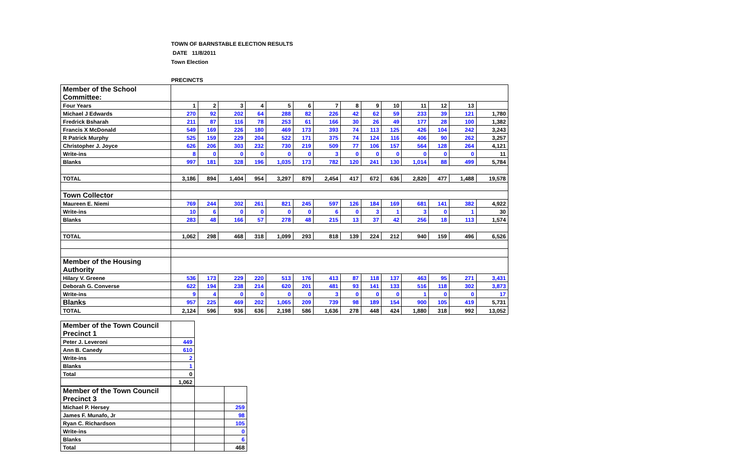TOWN OF BARNSTABLE ELECTION RESULTS
DATE 11/8/2011
Town Election
PRECINCTS
| Member of the School Committee: | | | | | | | | | | | | | | |
| Four Years | 1 | 2 | 3 | 4 | 5 | 6 | 7 | 8 | 9 | 10 | 11 | 12 | 13 | |
| Michael J Edwards | 270 | 92 | 202 | 64 | 288 | 82 | 226 | 42 | 62 | 59 | 233 | 39 | 121 | 1,780 |
| Fredrick Bsharah | 211 | 87 | 116 | 78 | 253 | 61 | 166 | 30 | 26 | 49 | 177 | 28 | 100 | 1,382 |
| Francis X McDonald | 549 | 169 | 226 | 180 | 469 | 173 | 393 | 74 | 113 | 125 | 426 | 104 | 242 | 3,243 |
| R Patrick Murphy | 525 | 159 | 229 | 204 | 522 | 171 | 375 | 74 | 124 | 116 | 406 | 90 | 262 | 3,257 |
| Christopher J. Joyce | 626 | 206 | 303 | 232 | 730 | 219 | 509 | 77 | 106 | 157 | 564 | 128 | 264 | 4,121 |
| Write-ins | 8 | 0 | 0 | 0 | 0 | 0 | 3 | 0 | 0 | 0 | 0 | 0 | 0 | 11 |
| Blanks | 997 | 181 | 328 | 196 | 1,035 | 173 | 782 | 120 | 241 | 130 | 1,014 | 88 | 499 | 5,784 |
| TOTAL | 3,186 | 894 | 1,404 | 954 | 3,297 | 879 | 2,454 | 417 | 672 | 636 | 2,820 | 477 | 1,488 | 19,578 |
| Town Collector | | | | | | | | | | | | | | |
| Maureen E. Niemi | 769 | 244 | 302 | 261 | 821 | 245 | 597 | 126 | 184 | 169 | 681 | 141 | 382 | 4,922 |
| Write-ins | 10 | 6 | 0 | 0 | 0 | 0 | 6 | 0 | 3 | 1 | 3 | 0 | 1 | 30 |
| Blanks | 283 | 48 | 166 | 57 | 278 | 48 | 215 | 13 | 37 | 42 | 256 | 18 | 113 | 1,574 |
| TOTAL | 1,062 | 298 | 468 | 318 | 1,099 | 293 | 818 | 139 | 224 | 212 | 940 | 159 | 496 | 6,526 |
| Member of the Housing Authority | | | | | | | | | | | | | | |
| Hilary V. Greene | 536 | 173 | 229 | 220 | 513 | 176 | 413 | 87 | 118 | 137 | 463 | 95 | 271 | 3,431 |
| Deborah G. Converse | 622 | 194 | 238 | 214 | 620 | 201 | 481 | 93 | 141 | 133 | 516 | 118 | 302 | 3,873 |
| Write-ins | 9 | 4 | 0 | 0 | 0 | 0 | 3 | 0 | 0 | 0 | 1 | 0 | 0 | 17 |
| Blanks | 957 | 225 | 469 | 202 | 1,065 | 209 | 739 | 98 | 189 | 154 | 900 | 105 | 419 | 5,731 |
| TOTAL | 2,124 | 596 | 936 | 636 | 2,198 | 586 | 1,636 | 278 | 448 | 424 | 1,880 | 318 | 992 | 13,052 |
| Member of the Town Council Precinct 1 | |
| Peter J. Leveroni | 449 |
| Ann B. Canedy | 610 |
| Write-ins | 2 |
| Blanks | 1 |
| Total | 0 |
| | 1,062 |
| Member of the Town Council Precinct 3 | | | |
| Michael P. Hersey | | | 259 |
| James F. Munafo, Jr | | | 98 |
| Ryan C. Richardson | | | 105 |
| Write-ins | | | 0 |
| Blanks | | | 6 |
| Total | | | 468 |